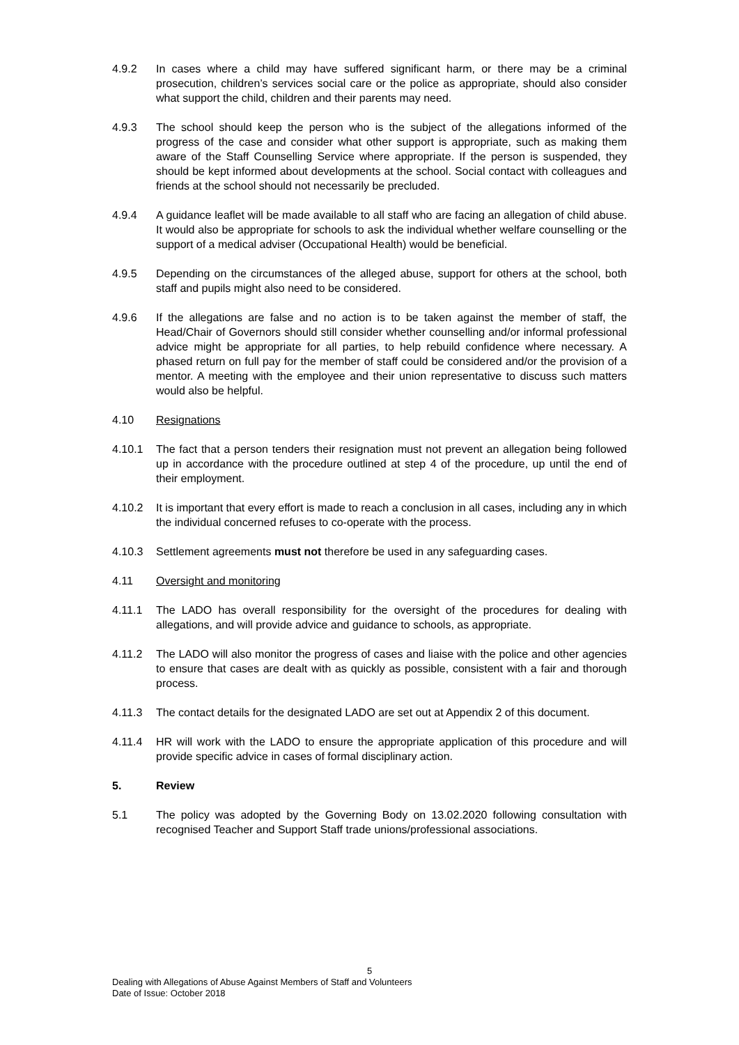4.9.2 In cases where a child may have suffered significant harm, or there may be a criminal prosecution, children’s services social care or the police as appropriate, should also consider what support the child, children and their parents may need.
4.9.3 The school should keep the person who is the subject of the allegations informed of the progress of the case and consider what other support is appropriate, such as making them aware of the Staff Counselling Service where appropriate. If the person is suspended, they should be kept informed about developments at the school. Social contact with colleagues and friends at the school should not necessarily be precluded.
4.9.4 A guidance leaflet will be made available to all staff who are facing an allegation of child abuse. It would also be appropriate for schools to ask the individual whether welfare counselling or the support of a medical adviser (Occupational Health) would be beneficial.
4.9.5 Depending on the circumstances of the alleged abuse, support for others at the school, both staff and pupils might also need to be considered.
4.9.6 If the allegations are false and no action is to be taken against the member of staff, the Head/Chair of Governors should still consider whether counselling and/or informal professional advice might be appropriate for all parties, to help rebuild confidence where necessary. A phased return on full pay for the member of staff could be considered and/or the provision of a mentor. A meeting with the employee and their union representative to discuss such matters would also be helpful.
4.10 Resignations
4.10.1 The fact that a person tenders their resignation must not prevent an allegation being followed up in accordance with the procedure outlined at step 4 of the procedure, up until the end of their employment.
4.10.2 It is important that every effort is made to reach a conclusion in all cases, including any in which the individual concerned refuses to co-operate with the process.
4.10.3 Settlement agreements must not therefore be used in any safeguarding cases.
4.11 Oversight and monitoring
4.11.1 The LADO has overall responsibility for the oversight of the procedures for dealing with allegations, and will provide advice and guidance to schools, as appropriate.
4.11.2 The LADO will also monitor the progress of cases and liaise with the police and other agencies to ensure that cases are dealt with as quickly as possible, consistent with a fair and thorough process.
4.11.3 The contact details for the designated LADO are set out at Appendix 2 of this document.
4.11.4 HR will work with the LADO to ensure the appropriate application of this procedure and will provide specific advice in cases of formal disciplinary action.
5. Review
5.1 The policy was adopted by the Governing Body on 13.02.2020 following consultation with recognised Teacher and Support Staff trade unions/professional associations.
5
Dealing with Allegations of Abuse Against Members of Staff and Volunteers
Date of Issue: October 2018